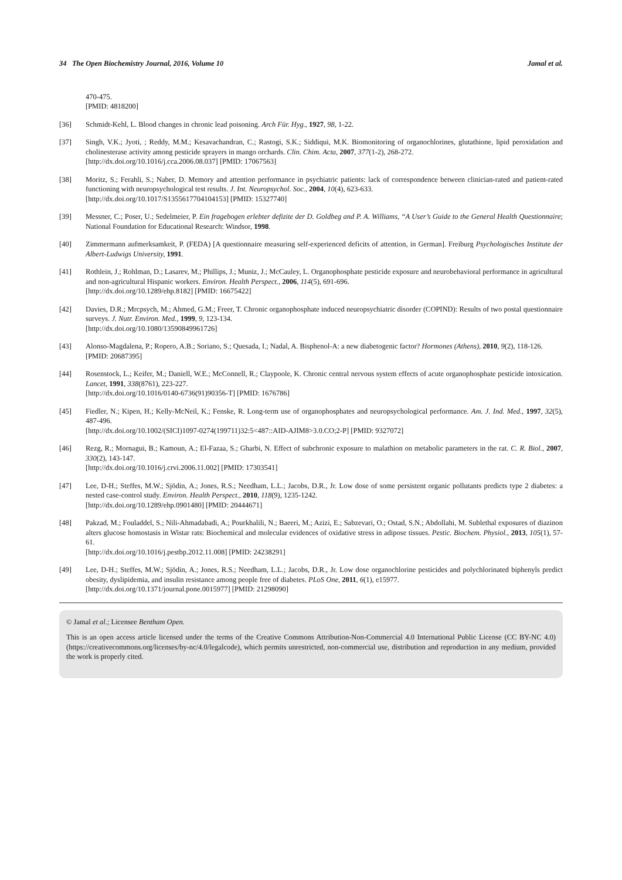34 The Open Biochemistry Journal, 2016, Volume 10 Jamal et al.
470-475.
[PMID: 4818200]
[36] Schmidt-Kehl, L. Blood changes in chronic lead poisoning. Arch Für. Hyg., 1927, 98, 1-22.
[37] Singh, V.K.; Jyoti, ; Reddy, M.M.; Kesavachandran, C.; Rastogi, S.K.; Siddiqui, M.K. Biomonitoring of organochlorines, glutathione, lipid peroxidation and cholinesterase activity among pesticide sprayers in mango orchards. Clin. Chim. Acta, 2007, 377(1-2), 268-272.
[http://dx.doi.org/10.1016/j.cca.2006.08.037] [PMID: 17067563]
[38] Moritz, S.; Ferahli, S.; Naber, D. Memory and attention performance in psychiatric patients: lack of correspondence between clinician-rated and patient-rated functioning with neuropsychological test results. J. Int. Neuropsychol. Soc., 2004, 10(4), 623-633.
[http://dx.doi.org/10.1017/S1355617704104153] [PMID: 15327740]
[39] Messner, C.; Poser, U.; Sedelmeier, P. Ein fragebogen erlebter defizite der D. Goldbeg and P. A. Williams, “A User’s Guide to the General Health Questionnaire; National Foundation for Educational Research: Windsor, 1998.
[40] Zimmermann aufmerksamkeit, P. (FEDA) [A questionnaire measuring self-experienced deficits of attention, in German]. Freiburg Psychologisches Institute der Albert-Ludwigs University, 1991.
[41] Rothlein, J.; Rohlman, D.; Lasarev, M.; Phillips, J.; Muniz, J.; McCauley, L. Organophosphate pesticide exposure and neurobehavioral performance in agricultural and non-agricultural Hispanic workers. Environ. Health Perspect., 2006, 114(5), 691-696.
[http://dx.doi.org/10.1289/ehp.8182] [PMID: 16675422]
[42] Davies, D.R.; Mrcpsych, M.; Ahmed, G.M.; Freer, T. Chronic organophosphate induced neuropsychiatric disorder (COPIND): Results of two postal questionnaire surveys. J. Nutr. Environ. Med., 1999, 9, 123-134.
[http://dx.doi.org/10.1080/13590849961726]
[43] Alonso-Magdalena, P.; Ropero, A.B.; Soriano, S.; Quesada, I.; Nadal, A. Bisphenol-A: a new diabetogenic factor? Hormones (Athens), 2010, 9(2), 118-126.
[PMID: 20687395]
[44] Rosenstock, L.; Keifer, M.; Daniell, W.E.; McConnell, R.; Claypoole, K. Chronic central nervous system effects of acute organophosphate pesticide intoxication. Lancet, 1991, 338(8761), 223-227.
[http://dx.doi.org/10.1016/0140-6736(91)90356-T] [PMID: 1676786]
[45] Fiedler, N.; Kipen, H.; Kelly-McNeil, K.; Fenske, R. Long-term use of organophosphates and neuropsychological performance. Am. J. Ind. Med., 1997, 32(5), 487-496.
[http://dx.doi.org/10.1002/(SICI)1097-0274(199711)32:5<487::AID-AJIM8>3.0.CO;2-P] [PMID: 9327072]
[46] Rezg, R.; Mornagui, B.; Kamoun, A.; El-Fazaa, S.; Gharbi, N. Effect of subchronic exposure to malathion on metabolic parameters in the rat. C. R. Biol., 2007, 330(2), 143-147.
[http://dx.doi.org/10.1016/j.crvi.2006.11.002] [PMID: 17303541]
[47] Lee, D-H.; Steffes, M.W.; Sjödin, A.; Jones, R.S.; Needham, L.L.; Jacobs, D.R., Jr. Low dose of some persistent organic pollutants predicts type 2 diabetes: a nested case-control study. Environ. Health Perspect., 2010, 118(9), 1235-1242.
[http://dx.doi.org/10.1289/ehp.0901480] [PMID: 20444671]
[48] Pakzad, M.; Fouladdel, S.; Nili-Ahmadabadi, A.; Pourkhalili, N.; Baeeri, M.; Azizi, E.; Sabzevari, O.; Ostad, S.N.; Abdollahi, M. Sublethal exposures of diazinon alters glucose homostasis in Wistar rats: Biochemical and molecular evidences of oxidative stress in adipose tissues. Pestic. Biochem. Physiol., 2013, 105(1), 57-61.
[http://dx.doi.org/10.1016/j.pestbp.2012.11.008] [PMID: 24238291]
[49] Lee, D-H.; Steffes, M.W.; Sjödin, A.; Jones, R.S.; Needham, L.L.; Jacobs, D.R., Jr. Low dose organochlorine pesticides and polychlorinated biphenyls predict obesity, dyslipidemia, and insulin resistance among people free of diabetes. PLoS One, 2011, 6(1), e15977.
[http://dx.doi.org/10.1371/journal.pone.0015977] [PMID: 21298090]
© Jamal et al.; Licensee Bentham Open.
This is an open access article licensed under the terms of the Creative Commons Attribution-Non-Commercial 4.0 International Public License (CC BY-NC 4.0) (https://creativecommons.org/licenses/by-nc/4.0/legalcode), which permits unrestricted, non-commercial use, distribution and reproduction in any medium, provided the work is properly cited.